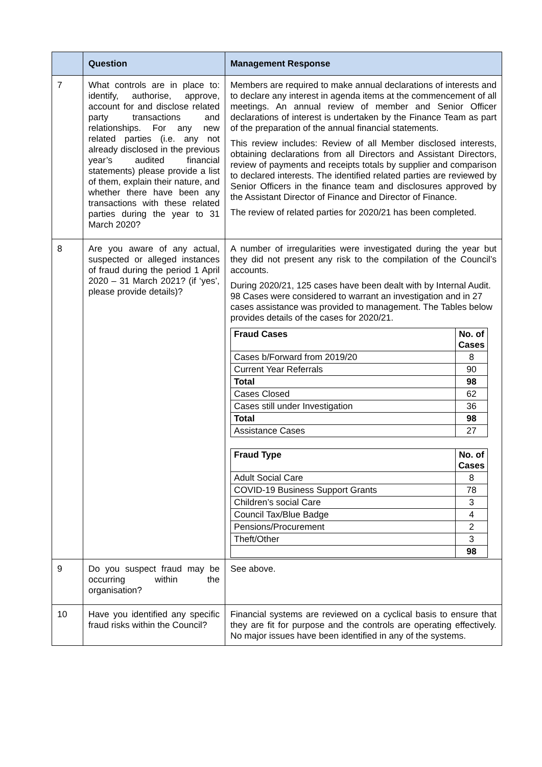| | Question | Management Response |
| --- | --- | --- |
| 7 | What controls are in place to: identify, authorise, approve, account for and disclose related party transactions and relationships. For any new related parties (i.e. any not already disclosed in the previous year’s audited financial statements) please provide a list of them, explain their nature, and whether there have been any transactions with these related parties during the year to 31 March 2020? | Members are required to make annual declarations of interests and to declare any interest in agenda items at the commencement of all meetings. An annual review of member and Senior Officer declarations of interest is undertaken by the Finance Team as part of the preparation of the annual financial statements. This review includes: Review of all Member disclosed interests, obtaining declarations from all Directors and Assistant Directors, review of payments and receipts totals by supplier and comparison to declared interests. The identified related parties are reviewed by Senior Officers in the finance team and disclosures approved by the Assistant Director of Finance and Director of Finance. The review of related parties for 2020/21 has been completed. |
| 8 | Are you aware of any actual, suspected or alleged instances of fraud during the period 1 April 2020 – 31 March 2021? (if ‘yes’, please provide details)? | A number of irregularities were investigated during the year but they did not present any risk to the compilation of the Council’s accounts. During 2020/21, 125 cases have been dealt with by Internal Audit. 98 Cases were considered to warrant an investigation and in 27 cases assistance was provided to management. The Tables below provides details of the cases for 2020/21. / Fraud Cases / No. of Cases / / Cases b/Forward from 2019/20 / 8 / / Current Year Referrals / 90 / / Total / 98 / / Cases Closed / 62 / / Cases still under Investigation / 36 / / Total / 98 / / Assistance Cases / 27 / / Fraud Type / No. of Cases / / Adult Social Care / 8 / / COVID-19 Business Support Grants / 78 / / Children’s social Care / 3 / / Council Tax/Blue Badge / 4 / / Pensions/Procurement / 2 / / Theft/Other / 3 / / / 98 / |
| 9 | Do you suspect fraud may be occurring within the organisation? | See above. |
| 10 | Have you identified any specific fraud risks within the Council? | Financial systems are reviewed on a cyclical basis to ensure that they are fit for purpose and the controls are operating effectively. No major issues have been identified in any of the systems. |